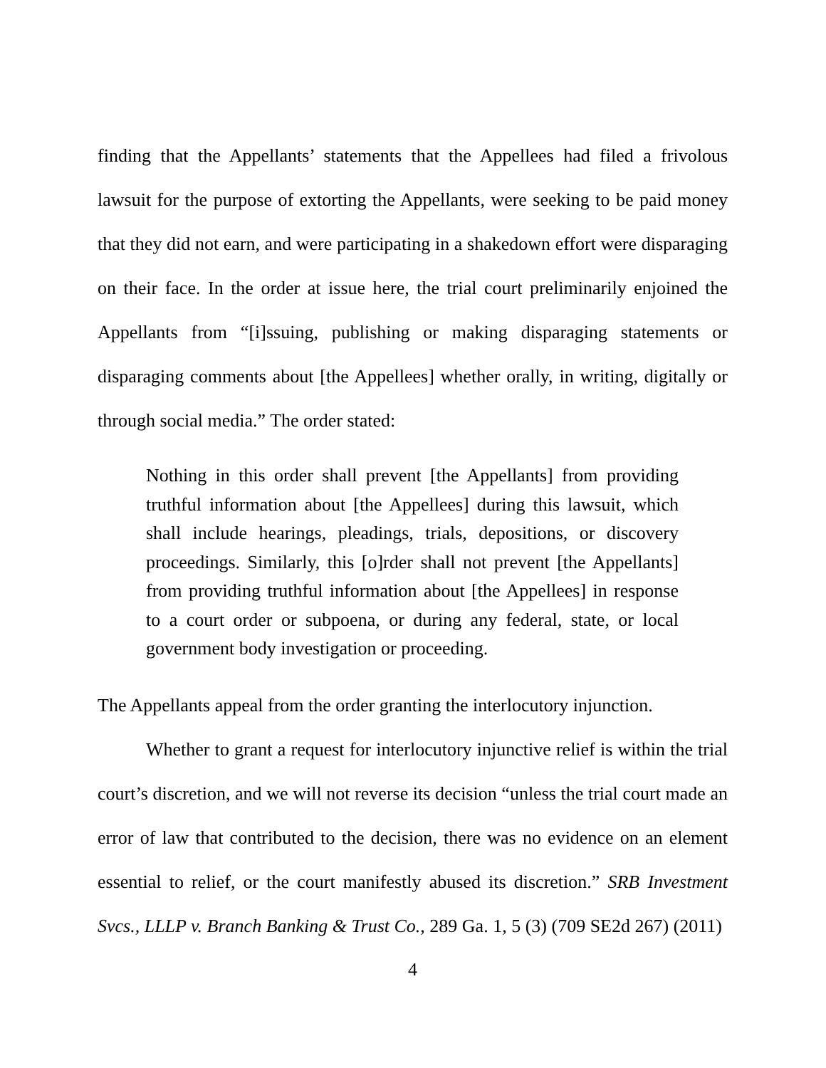finding that the Appellants’ statements that the Appellees had filed a frivolous lawsuit for the purpose of extorting the Appellants, were seeking to be paid money that they did not earn, and were participating in a shakedown effort were disparaging on their face. In the order at issue here, the trial court preliminarily enjoined the Appellants from “[i]ssuing, publishing or making disparaging statements or disparaging comments about [the Appellees] whether orally, in writing, digitally or through social media.” The order stated:
Nothing in this order shall prevent [the Appellants] from providing truthful information about [the Appellees] during this lawsuit, which shall include hearings, pleadings, trials, depositions, or discovery proceedings. Similarly, this [o]rder shall not prevent [the Appellants] from providing truthful information about [the Appellees] in response to a court order or subpoena, or during any federal, state, or local government body investigation or proceeding.
The Appellants appeal from the order granting the interlocutory injunction.
Whether to grant a request for interlocutory injunctive relief is within the trial court’s discretion, and we will not reverse its decision “unless the trial court made an error of law that contributed to the decision, there was no evidence on an element essential to relief, or the court manifestly abused its discretion.” SRB Investment Svcs., LLLP v. Branch Banking & Trust Co., 289 Ga. 1, 5 (3) (709 SE2d 267) (2011)
4